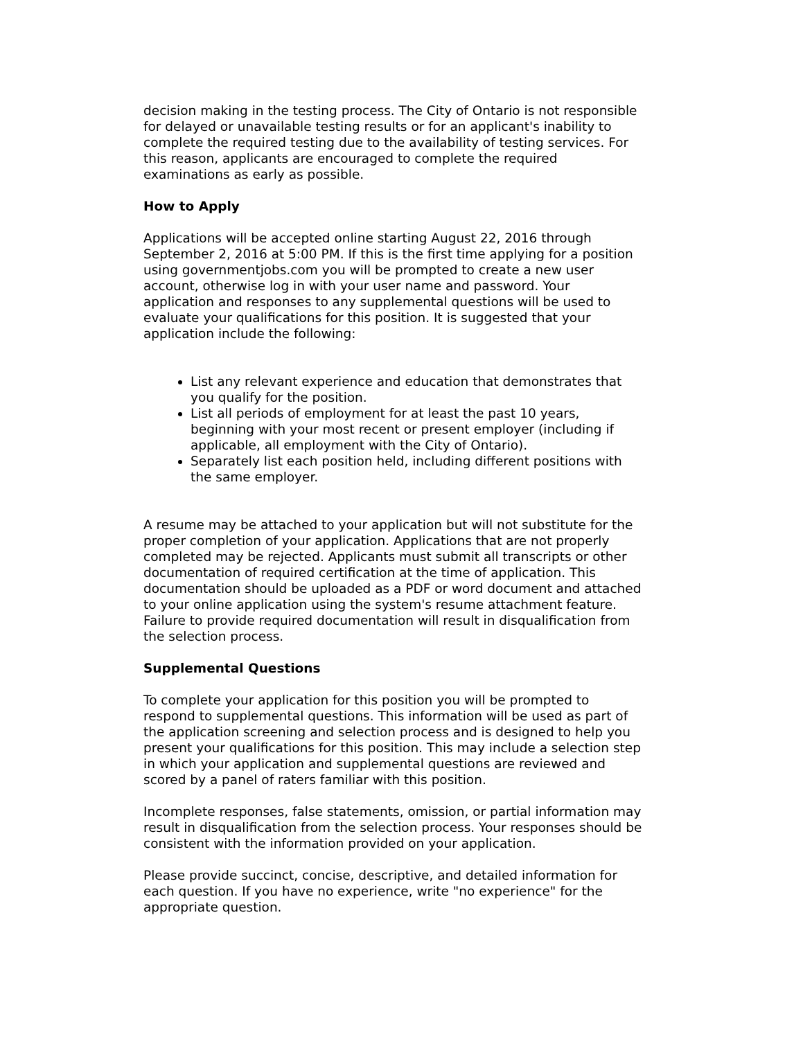decision making in the testing process. The City of Ontario is not responsible for delayed or unavailable testing results or for an applicant's inability to complete the required testing due to the availability of testing services. For this reason, applicants are encouraged to complete the required examinations as early as possible.
How to Apply
Applications will be accepted online starting August 22, 2016 through September 2, 2016 at 5:00 PM. If this is the first time applying for a position using governmentjobs.com you will be prompted to create a new user account, otherwise log in with your user name and password. Your application and responses to any supplemental questions will be used to evaluate your qualifications for this position. It is suggested that your application include the following:
List any relevant experience and education that demonstrates that you qualify for the position.
List all periods of employment for at least the past 10 years, beginning with your most recent or present employer (including if applicable, all employment with the City of Ontario).
Separately list each position held, including different positions with the same employer.
A resume may be attached to your application but will not substitute for the proper completion of your application. Applications that are not properly completed may be rejected. Applicants must submit all transcripts or other documentation of required certification at the time of application. This documentation should be uploaded as a PDF or word document and attached to your online application using the system's resume attachment feature. Failure to provide required documentation will result in disqualification from the selection process.
Supplemental Questions
To complete your application for this position you will be prompted to respond to supplemental questions. This information will be used as part of the application screening and selection process and is designed to help you present your qualifications for this position. This may include a selection step in which your application and supplemental questions are reviewed and scored by a panel of raters familiar with this position.
Incomplete responses, false statements, omission, or partial information may result in disqualification from the selection process. Your responses should be consistent with the information provided on your application.
Please provide succinct, concise, descriptive, and detailed information for each question. If you have no experience, write "no experience" for the appropriate question.